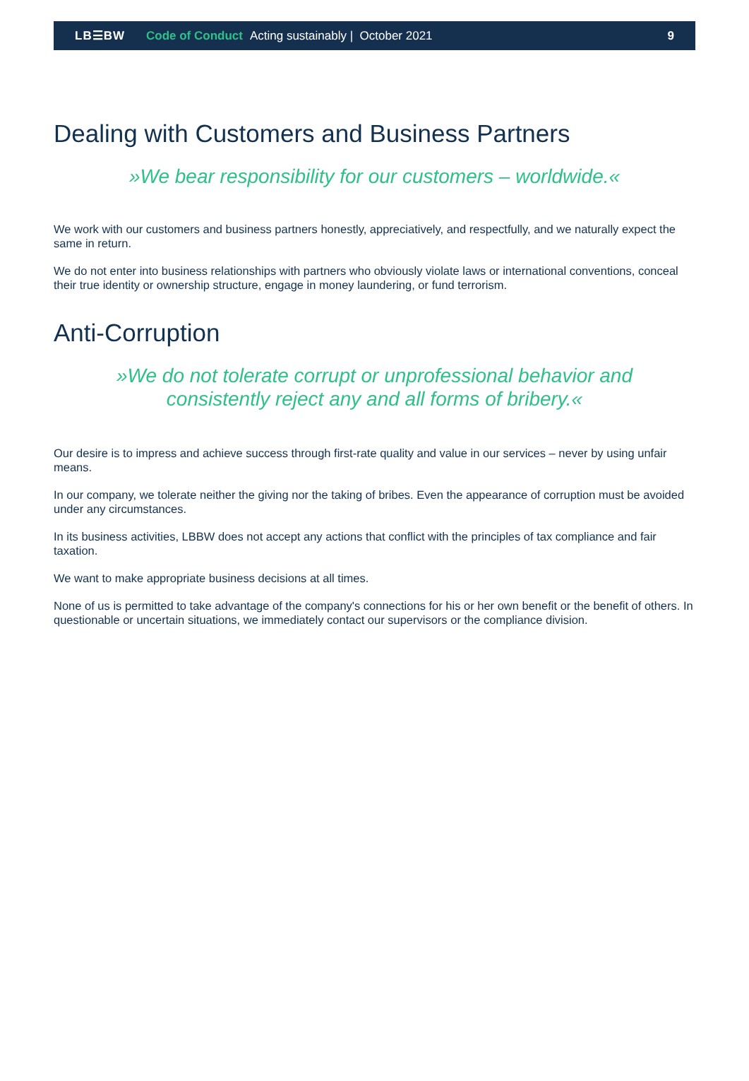LB☰BW Code of Conduct Acting sustainably | October 2021 9
Dealing with Customers and Business Partners
»We bear responsibility for our customers – worldwide.«
We work with our customers and business partners honestly, appreciatively, and respectfully, and we naturally expect the same in return.
We do not enter into business relationships with partners who obviously violate laws or international conventions, conceal their true identity or ownership structure, engage in money laundering, or fund terrorism.
Anti-Corruption
»We do not tolerate corrupt or unprofessional behavior and
consistently reject any and all forms of bribery.«
Our desire is to impress and achieve success through first-rate quality and value in our services – never by using unfair means.
In our company, we tolerate neither the giving nor the taking of bribes. Even the appearance of corruption must be avoided under any circumstances.
In its business activities, LBBW does not accept any actions that conflict with the principles of tax compliance and fair taxation.
We want to make appropriate business decisions at all times.
None of us is permitted to take advantage of the company's connections for his or her own benefit or the benefit of others. In questionable or uncertain situations, we immediately contact our supervisors or the compliance division.